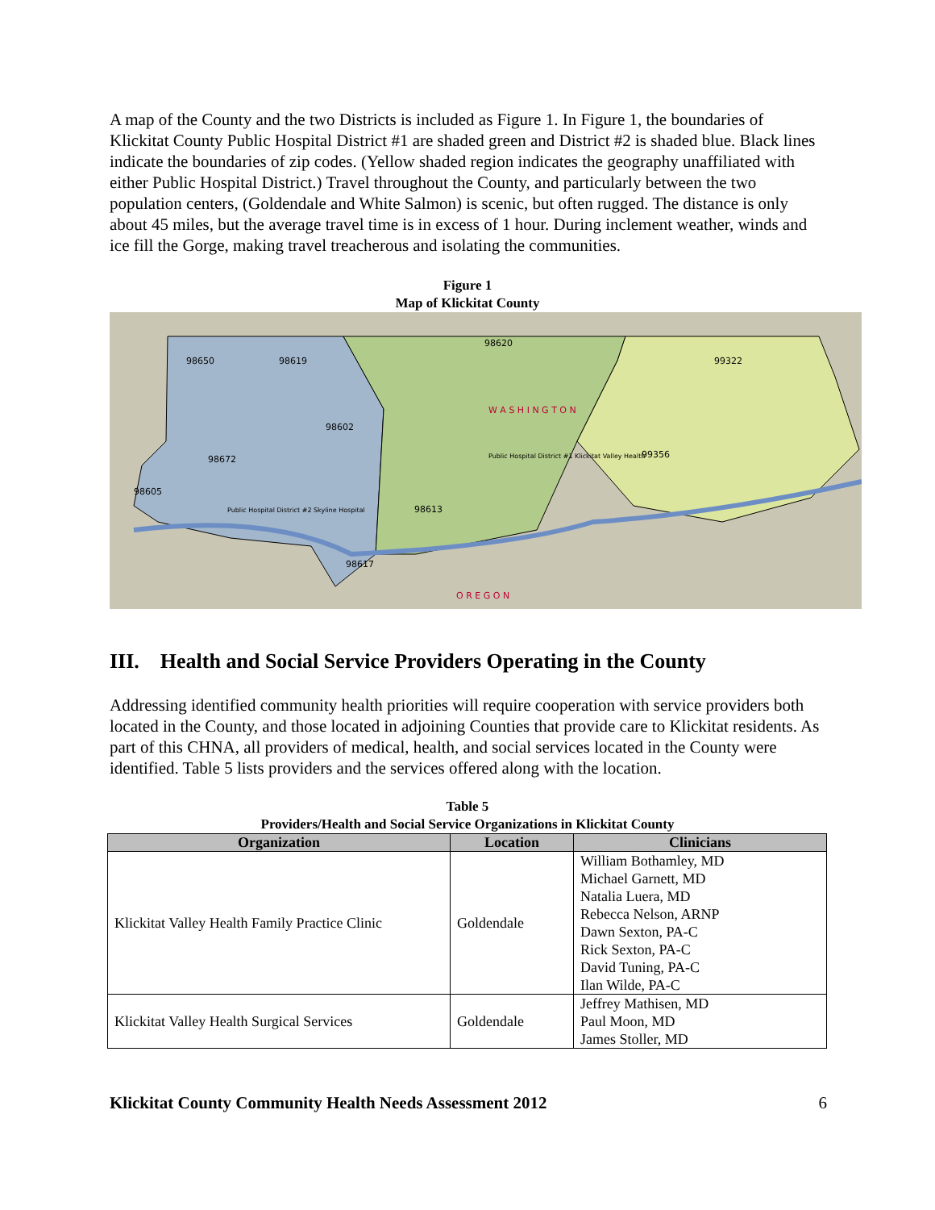A map of the County and the two Districts is included as Figure 1. In Figure 1, the boundaries of Klickitat County Public Hospital District #1 are shaded green and District #2 is shaded blue. Black lines indicate the boundaries of zip codes. (Yellow shaded region indicates the geography unaffiliated with either Public Hospital District.) Travel throughout the County, and particularly between the two population centers, (Goldendale and White Salmon) is scenic, but often rugged. The distance is only about 45 miles, but the average travel time is in excess of 1 hour. During inclement weather, winds and ice fill the Gorge, making travel treacherous and isolating the communities.
Figure 1
Map of Klickitat County
W A S H I N G T O N
O R E G O N
98650
98619
98620
99322
98602
98672
99356
98605
98613
98617
Public Hospital District #1 Klickitat Valley Health
Public Hospital District #2 Skyline Hospital
III. Health and Social Service Providers Operating in the County
Addressing identified community health priorities will require cooperation with service providers both located in the County, and those located in adjoining Counties that provide care to Klickitat residents. As part of this CHNA, all providers of medical, health, and social services located in the County were identified. Table 5 lists providers and the services offered along with the location.
Table 5
Providers/Health and Social Service Organizations in Klickitat County
| Organization | Location | Clinicians |
| --- | --- | --- |
| Klickitat Valley Health Family Practice Clinic | Goldendale | William Bothamley, MD Michael Garnett, MD Natalia Luera, MD Rebecca Nelson, ARNP Dawn Sexton, PA-C Rick Sexton, PA-C David Tuning, PA-C Ilan Wilde, PA-C |
| Klickitat Valley Health Surgical Services | Goldendale | Jeffrey Mathisen, MD Paul Moon, MD James Stoller, MD |
Klickitat County Community Health Needs Assessment 2012 6